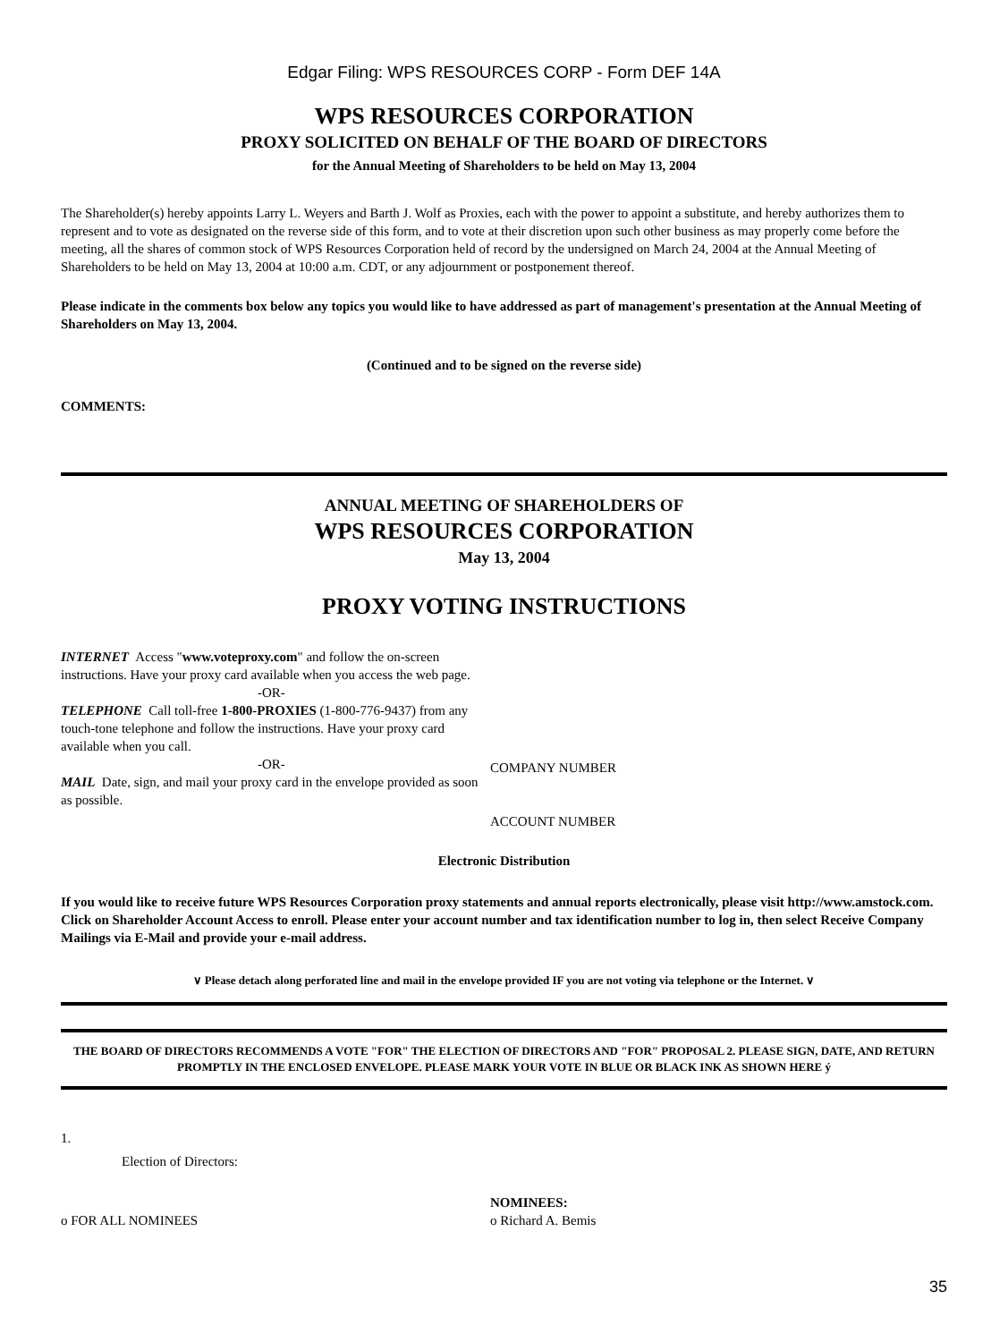Edgar Filing: WPS RESOURCES CORP - Form DEF 14A
WPS RESOURCES CORPORATION
PROXY SOLICITED ON BEHALF OF THE BOARD OF DIRECTORS
for the Annual Meeting of Shareholders to be held on May 13, 2004
The Shareholder(s) hereby appoints Larry L. Weyers and Barth J. Wolf as Proxies, each with the power to appoint a substitute, and hereby authorizes them to represent and to vote as designated on the reverse side of this form, and to vote at their discretion upon such other business as may properly come before the meeting, all the shares of common stock of WPS Resources Corporation held of record by the undersigned on March 24, 2004 at the Annual Meeting of Shareholders to be held on May 13, 2004 at 10:00 a.m. CDT, or any adjournment or postponement thereof.
Please indicate in the comments box below any topics you would like to have addressed as part of management's presentation at the Annual Meeting of Shareholders on May 13, 2004.
(Continued and to be signed on the reverse side)
COMMENTS:
ANNUAL MEETING OF SHAREHOLDERS OF
WPS RESOURCES CORPORATION
May 13, 2004
PROXY VOTING INSTRUCTIONS
INTERNET Access "www.voteproxy.com" and follow the on-screen instructions. Have your proxy card available when you access the web page.
-OR-
TELEPHONE Call toll-free 1-800-PROXIES (1-800-776-9437) from any touch-tone telephone and follow the instructions. Have your proxy card available when you call.
-OR-
MAIL Date, sign, and mail your proxy card in the envelope provided as soon as possible.
COMPANY NUMBER
ACCOUNT NUMBER
Electronic Distribution
If you would like to receive future WPS Resources Corporation proxy statements and annual reports electronically, please visit http://www.amstock.com. Click on Shareholder Account Access to enroll. Please enter your account number and tax identification number to log in, then select Receive Company Mailings via E-Mail and provide your e-mail address.
∨ Please detach along perforated line and mail in the envelope provided IF you are not voting via telephone or the Internet. ∨
THE BOARD OF DIRECTORS RECOMMENDS A VOTE "FOR" THE ELECTION OF DIRECTORS AND "FOR" PROPOSAL 2. PLEASE SIGN, DATE, AND RETURN PROMPTLY IN THE ENCLOSED ENVELOPE. PLEASE MARK YOUR VOTE IN BLUE OR BLACK INK AS SHOWN HERE ý
1.
Election of Directors:
o FOR ALL NOMINEES
NOMINEES:
o Richard A. Bemis
35